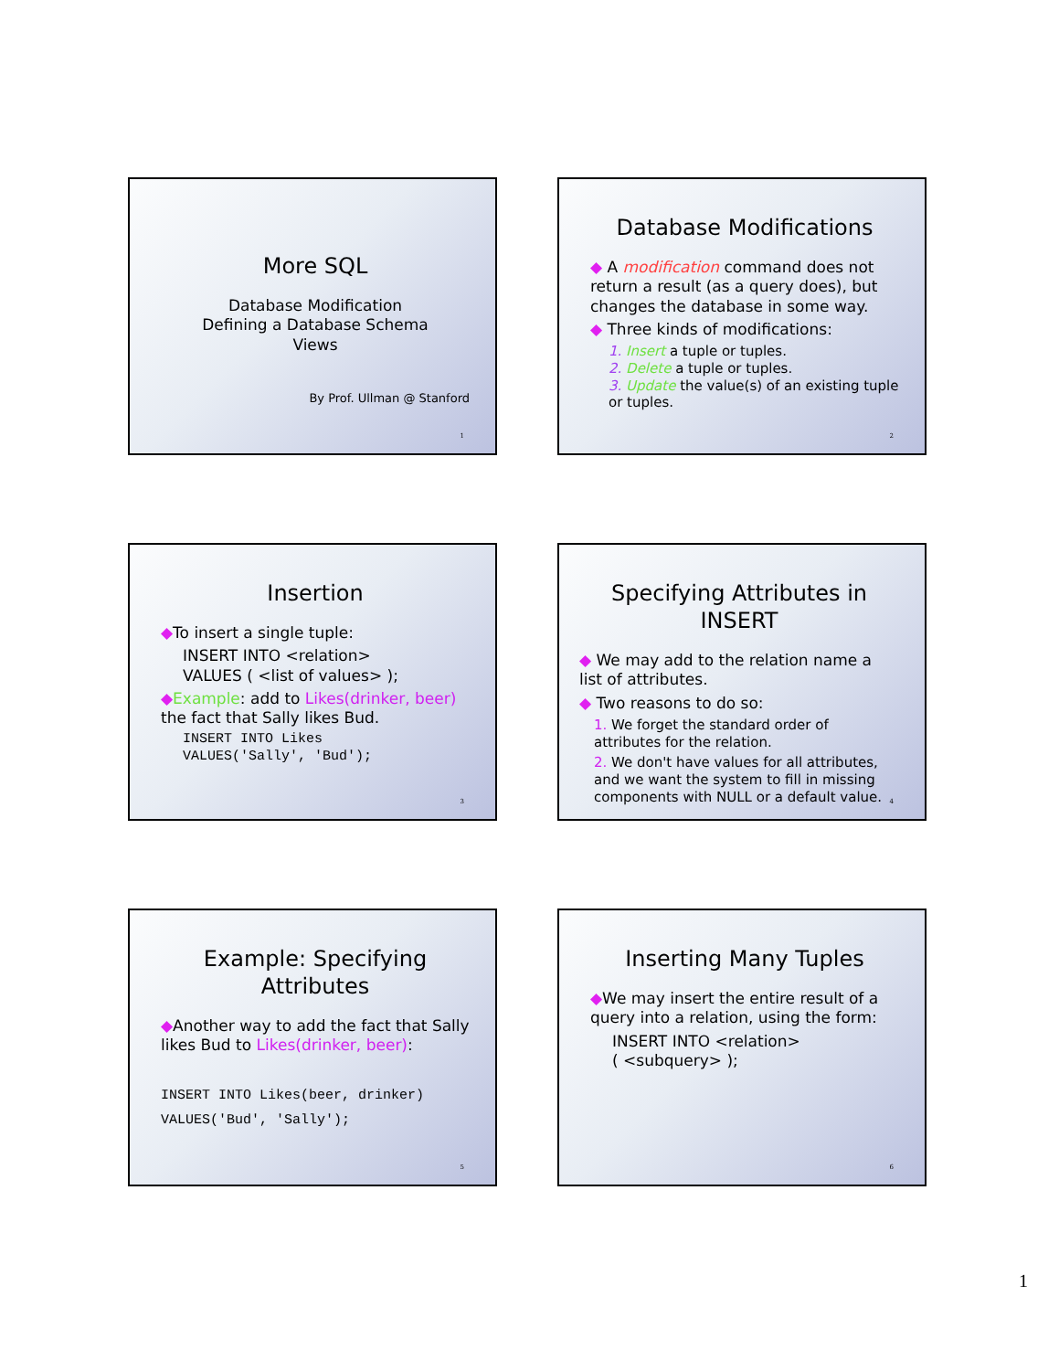More SQL
Database Modification
Defining a Database Schema
Views
By Prof. Ullman @ Stanford
1
Database Modifications
◆ A modification command does not return a result (as a query does), but changes the database in some way.
◆ Three kinds of modifications:
1. Insert a tuple or tuples.
2. Delete a tuple or tuples.
3. Update the value(s) of an existing tuple or tuples.
2
Insertion
◆To insert a single tuple:
INSERT INTO <relation>
VALUES ( <list of values> );
◆Example: add to Likes(drinker, beer) the fact that Sally likes Bud.
INSERT INTO Likes
VALUES('Sally', 'Bud');
3
Specifying Attributes in INSERT
◆ We may add to the relation name a list of attributes.
◆ Two reasons to do so:
1. We forget the standard order of attributes for the relation.
2. We don't have values for all attributes, and we want the system to fill in missing components with NULL or a default value.
4
Example: Specifying Attributes
◆Another way to add the fact that Sally likes Bud to Likes(drinker, beer):
INSERT INTO Likes(beer, drinker)
VALUES('Bud', 'Sally');
5
Inserting Many Tuples
◆We may insert the entire result of a query into a relation, using the form:
INSERT INTO <relation>
( <subquery> );
6
1